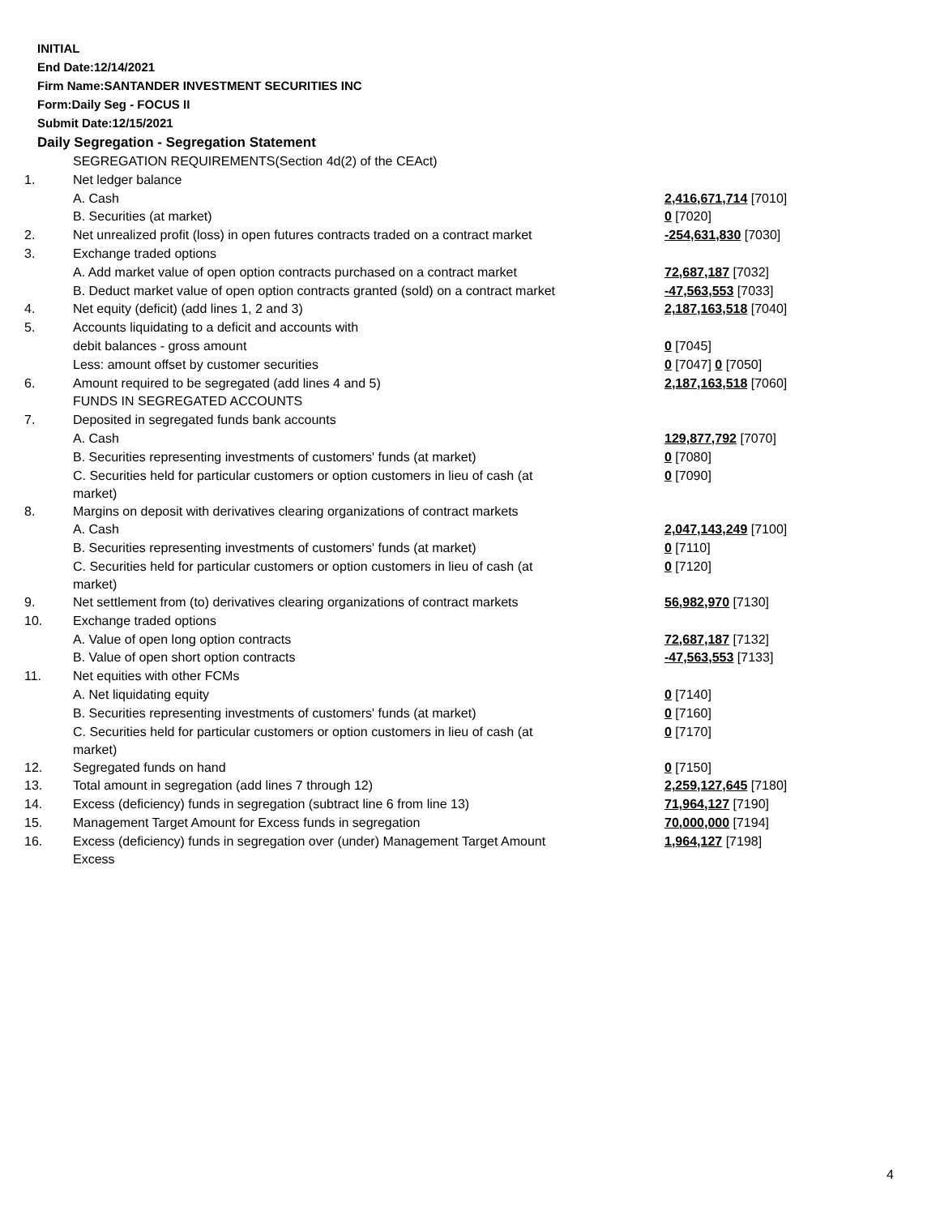INITIAL
End Date:12/14/2021
Firm Name:SANTANDER INVESTMENT SECURITIES INC
Form:Daily Seg - FOCUS II
Submit Date:12/15/2021
Daily Segregation - Segregation Statement
| | SEGREGATION REQUIREMENTS(Section 4d(2) of the CEAct) | |
| 1. | Net ledger balance | |
| | A. Cash | 2,416,671,714 [7010] |
| | B. Securities (at market) | 0 [7020] |
| 2. | Net unrealized profit (loss) in open futures contracts traded on a contract market | -254,631,830 [7030] |
| 3. | Exchange traded options | |
| | A. Add market value of open option contracts purchased on a contract market | 72,687,187 [7032] |
| | B. Deduct market value of open option contracts granted (sold) on a contract market | -47,563,553 [7033] |
| 4. | Net equity (deficit) (add lines 1, 2 and 3) | 2,187,163,518 [7040] |
| 5. | Accounts liquidating to a deficit and accounts with | |
| | debit balances - gross amount | 0 [7045] |
| | Less: amount offset by customer securities | 0 [7047] 0 [7050] |
| 6. | Amount required to be segregated (add lines 4 and 5) | 2,187,163,518 [7060] |
| | FUNDS IN SEGREGATED ACCOUNTS | |
| 7. | Deposited in segregated funds bank accounts | |
| | A. Cash | 129,877,792 [7070] |
| | B. Securities representing investments of customers' funds (at market) | 0 [7080] |
| | C. Securities held for particular customers or option customers in lieu of cash (at market) | 0 [7090] |
| 8. | Margins on deposit with derivatives clearing organizations of contract markets | |
| | A. Cash | 2,047,143,249 [7100] |
| | B. Securities representing investments of customers' funds (at market) | 0 [7110] |
| | C. Securities held for particular customers or option customers in lieu of cash (at market) | 0 [7120] |
| 9. | Net settlement from (to) derivatives clearing organizations of contract markets | 56,982,970 [7130] |
| 10. | Exchange traded options | |
| | A. Value of open long option contracts | 72,687,187 [7132] |
| | B. Value of open short option contracts | -47,563,553 [7133] |
| 11. | Net equities with other FCMs | |
| | A. Net liquidating equity | 0 [7140] |
| | B. Securities representing investments of customers' funds (at market) | 0 [7160] |
| | C. Securities held for particular customers or option customers in lieu of cash (at market) | 0 [7170] |
| 12. | Segregated funds on hand | 0 [7150] |
| 13. | Total amount in segregation (add lines 7 through 12) | 2,259,127,645 [7180] |
| 14. | Excess (deficiency) funds in segregation (subtract line 6 from line 13) | 71,964,127 [7190] |
| 15. | Management Target Amount for Excess funds in segregation | 70,000,000 [7194] |
| 16. | Excess (deficiency) funds in segregation over (under) Management Target Amount Excess | 1,964,127 [7198] |
4